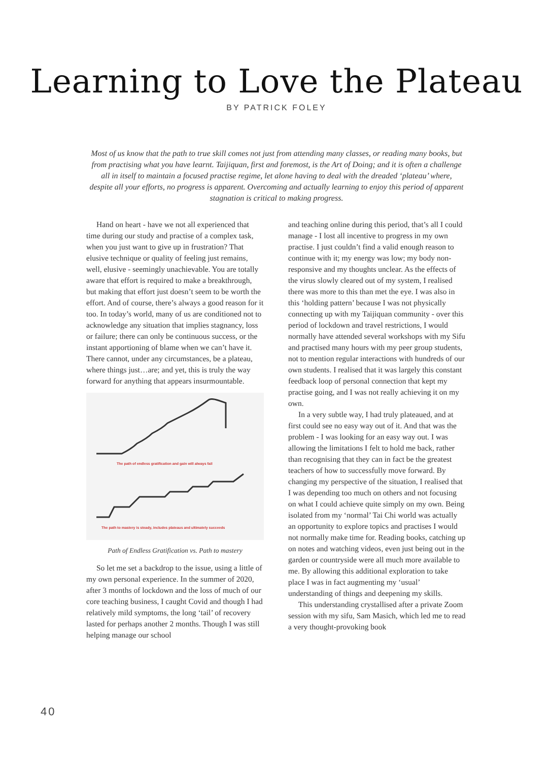Learning to Love the Plateau
BY PATRICK FOLEY
Most of us know that the path to true skill comes not just from attending many classes, or reading many books, but from practising what you have learnt. Taijiquan, first and foremost, is the Art of Doing; and it is often a challenge all in itself to maintain a focused practise regime, let alone having to deal with the dreaded ‘plateau’ where, despite all your efforts, no progress is apparent. Overcoming and actually learning to enjoy this period of apparent stagnation is critical to making progress.
Hand on heart - have we not all experienced that time during our study and practise of a complex task, when you just want to give up in frustration? That elusive technique or quality of feeling just remains, well, elusive - seemingly unachievable. You are totally aware that effort is required to make a breakthrough, but making that effort just doesn’t seem to be worth the effort. And of course, there’s always a good reason for it too. In today’s world, many of us are conditioned not to acknowledge any situation that implies stagnancy, loss or failure; there can only be continuous success, or the instant apportioning of blame when we can’t have it. There cannot, under any circumstances, be a plateau, where things just…are; and yet, this is truly the way forward for anything that appears insurmountable.
The path of endless gratification and gain will always fail
The path to mastery is steady, includes plateaus and ultimately succeeds
Path of Endless Gratification vs. Path to mastery
So let me set a backdrop to the issue, using a little of my own personal experience. In the summer of 2020, after 3 months of lockdown and the loss of much of our core teaching business, I caught Covid and though I had relatively mild symptoms, the long ‘tail’ of recovery lasted for perhaps another 2 months. Though I was still helping manage our school
and teaching online during this period, that’s all I could manage - I lost all incentive to progress in my own practise. I just couldn’t find a valid enough reason to continue with it; my energy was low; my body non-responsive and my thoughts unclear. As the effects of the virus slowly cleared out of my system, I realised there was more to this than met the eye. I was also in this ‘holding pattern’ because I was not physically connecting up with my Taijiquan community - over this period of lockdown and travel restrictions, I would normally have attended several workshops with my Sifu and practised many hours with my peer group students, not to mention regular interactions with hundreds of our own students. I realised that it was largely this constant feedback loop of personal connection that kept my practise going, and I was not really achieving it on my own.
In a very subtle way, I had truly plateaued, and at first could see no easy way out of it. And that was the problem - I was looking for an easy way out. I was allowing the limitations I felt to hold me back, rather than recognising that they can in fact be the greatest teachers of how to successfully move forward. By changing my perspective of the situation, I realised that I was depending too much on others and not focusing on what I could achieve quite simply on my own. Being isolated from my ‘normal’ Tai Chi world was actually an opportunity to explore topics and practises I would not normally make time for. Reading books, catching up on notes and watching videos, even just being out in the garden or countryside were all much more available to me. By allowing this additional exploration to take place I was in fact augmenting my ‘usual’ understanding of things and deepening my skills.
This understanding crystallised after a private Zoom session with my sifu, Sam Masich, which led me to read a very thought-provoking book
40